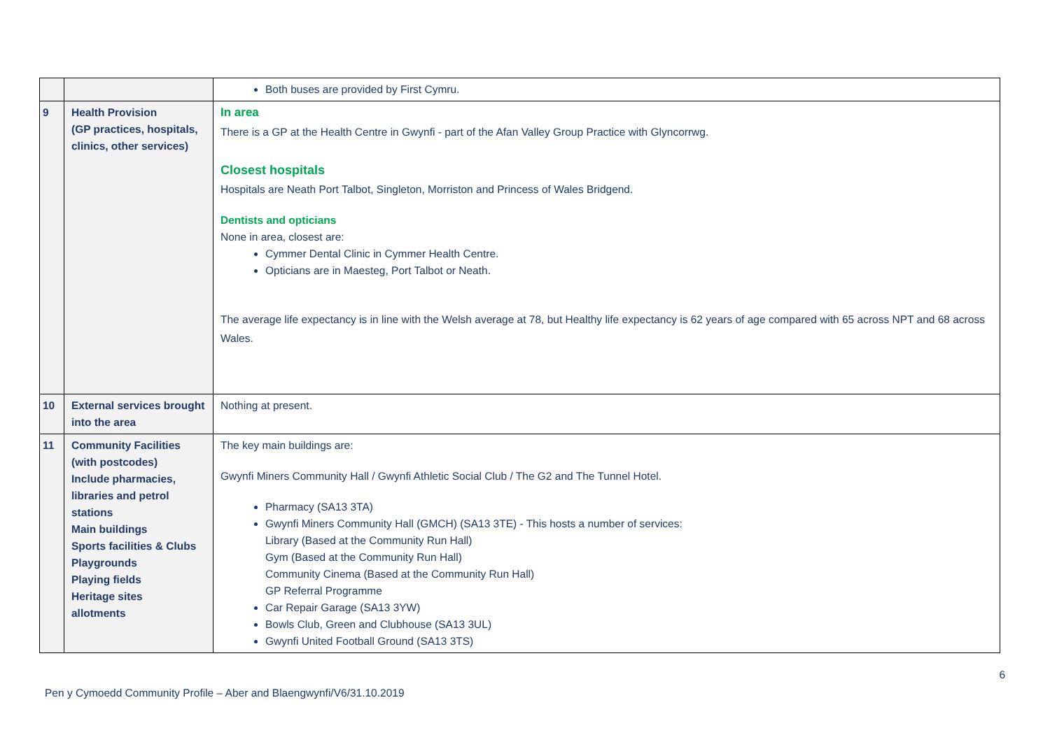| | | Both buses are provided by First Cymru. |
| 9 | Health Provision (GP practices, hospitals, clinics, other services) | In area There is a GP at the Health Centre in Gwynfi - part of the Afan Valley Group Practice with Glyncorrwg. Closest hospitals Hospitals are Neath Port Talbot, Singleton, Morriston and Princess of Wales Bridgend. Dentists and opticians None in area, closest are: Cymmer Dental Clinic in Cymmer Health Centre. Opticians are in Maesteg, Port Talbot or Neath. The average life expectancy is in line with the Welsh average at 78, but Healthy life expectancy is 62 years of age compared with 65 across NPT and 68 across Wales. |
| 10 | External services brought into the area | Nothing at present. |
| 11 | Community Facilities (with postcodes) Include pharmacies, libraries and petrol stations Main buildings Sports facilities & Clubs Playgrounds Playing fields Heritage sites allotments | The key main buildings are: Gwynfi Miners Community Hall / Gwynfi Athletic Social Club / The G2 and The Tunnel Hotel. Pharmacy (SA13 3TA) Gwynfi Miners Community Hall (GMCH) (SA13 3TE) - This hosts a number of services: Library (Based at the Community Run Hall) Gym (Based at the Community Run Hall) Community Cinema (Based at the Community Run Hall) GP Referral Programme Car Repair Garage (SA13 3YW) Bowls Club, Green and Clubhouse (SA13 3UL) Gwynfi United Football Ground (SA13 3TS) |
Pen y Cymoedd Community Profile – Aber and Blaengwynfi/V6/31.10.2019 6